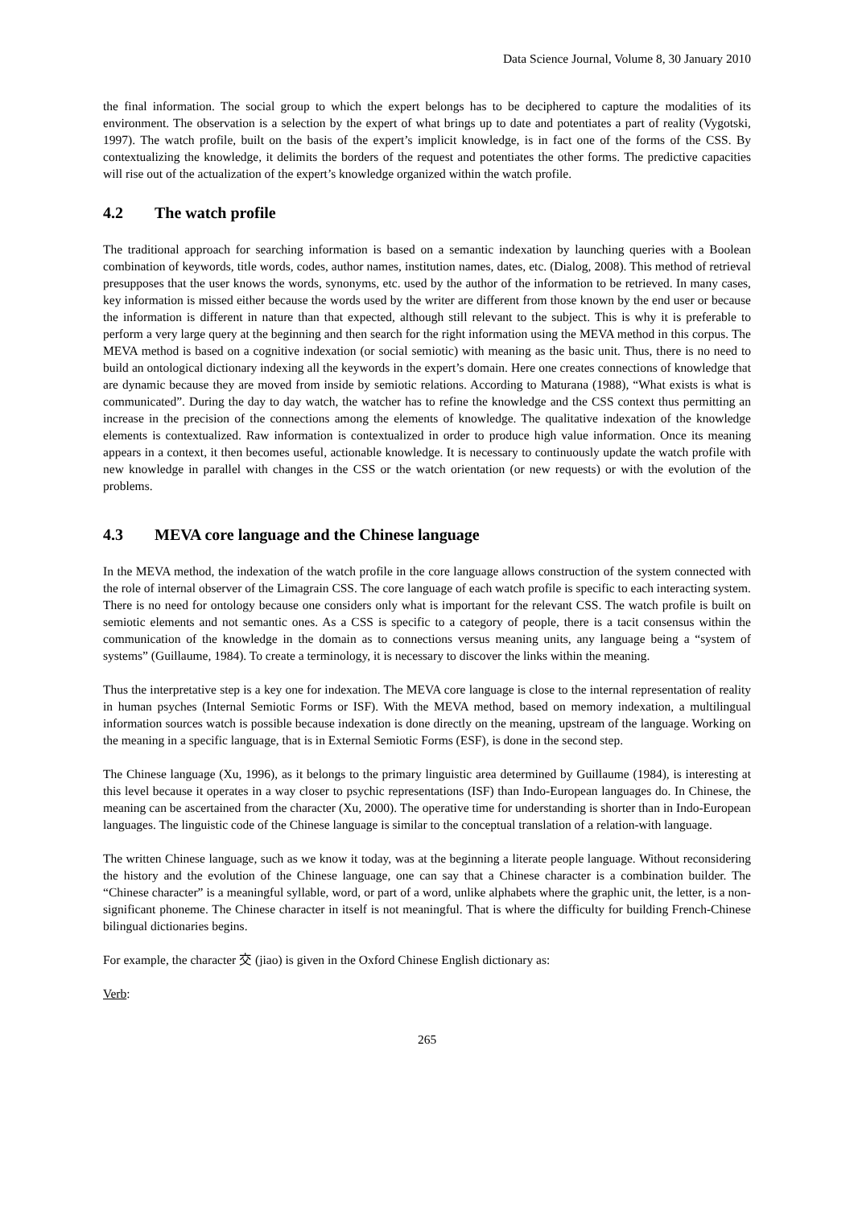Data Science Journal, Volume 8, 30 January 2010
the final information. The social group to which the expert belongs has to be deciphered to capture the modalities of its environment. The observation is a selection by the expert of what brings up to date and potentiates a part of reality (Vygotski, 1997). The watch profile, built on the basis of the expert’s implicit knowledge, is in fact one of the forms of the CSS. By contextualizing the knowledge, it delimits the borders of the request and potentiates the other forms. The predictive capacities will rise out of the actualization of the expert’s knowledge organized within the watch profile.
4.2 The watch profile
The traditional approach for searching information is based on a semantic indexation by launching queries with a Boolean combination of keywords, title words, codes, author names, institution names, dates, etc. (Dialog, 2008). This method of retrieval presupposes that the user knows the words, synonyms, etc. used by the author of the information to be retrieved. In many cases, key information is missed either because the words used by the writer are different from those known by the end user or because the information is different in nature than that expected, although still relevant to the subject. This is why it is preferable to perform a very large query at the beginning and then search for the right information using the MEVA method in this corpus. The MEVA method is based on a cognitive indexation (or social semiotic) with meaning as the basic unit. Thus, there is no need to build an ontological dictionary indexing all the keywords in the expert’s domain. Here one creates connections of knowledge that are dynamic because they are moved from inside by semiotic relations. According to Maturana (1988), “What exists is what is communicated”. During the day to day watch, the watcher has to refine the knowledge and the CSS context thus permitting an increase in the precision of the connections among the elements of knowledge. The qualitative indexation of the knowledge elements is contextualized. Raw information is contextualized in order to produce high value information. Once its meaning appears in a context, it then becomes useful, actionable knowledge. It is necessary to continuously update the watch profile with new knowledge in parallel with changes in the CSS or the watch orientation (or new requests) or with the evolution of the problems.
4.3 MEVA core language and the Chinese language
In the MEVA method, the indexation of the watch profile in the core language allows construction of the system connected with the role of internal observer of the Limagrain CSS. The core language of each watch profile is specific to each interacting system. There is no need for ontology because one considers only what is important for the relevant CSS. The watch profile is built on semiotic elements and not semantic ones. As a CSS is specific to a category of people, there is a tacit consensus within the communication of the knowledge in the domain as to connections versus meaning units, any language being a “system of systems” (Guillaume, 1984). To create a terminology, it is necessary to discover the links within the meaning.
Thus the interpretative step is a key one for indexation. The MEVA core language is close to the internal representation of reality in human psyches (Internal Semiotic Forms or ISF). With the MEVA method, based on memory indexation, a multilingual information sources watch is possible because indexation is done directly on the meaning, upstream of the language. Working on the meaning in a specific language, that is in External Semiotic Forms (ESF), is done in the second step.
The Chinese language (Xu, 1996), as it belongs to the primary linguistic area determined by Guillaume (1984), is interesting at this level because it operates in a way closer to psychic representations (ISF) than Indo-European languages do. In Chinese, the meaning can be ascertained from the character (Xu, 2000). The operative time for understanding is shorter than in Indo-European languages. The linguistic code of the Chinese language is similar to the conceptual translation of a relation-with language.
The written Chinese language, such as we know it today, was at the beginning a literate people language. Without reconsidering the history and the evolution of the Chinese language, one can say that a Chinese character is a combination builder. The “Chinese character” is a meaningful syllable, word, or part of a word, unlike alphabets where the graphic unit, the letter, is a non-significant phoneme. The Chinese character in itself is not meaningful. That is where the difficulty for building French-Chinese bilingual dictionaries begins.
For example, the character 交 (jiao) is given in the Oxford Chinese English dictionary as:
Verb:
265